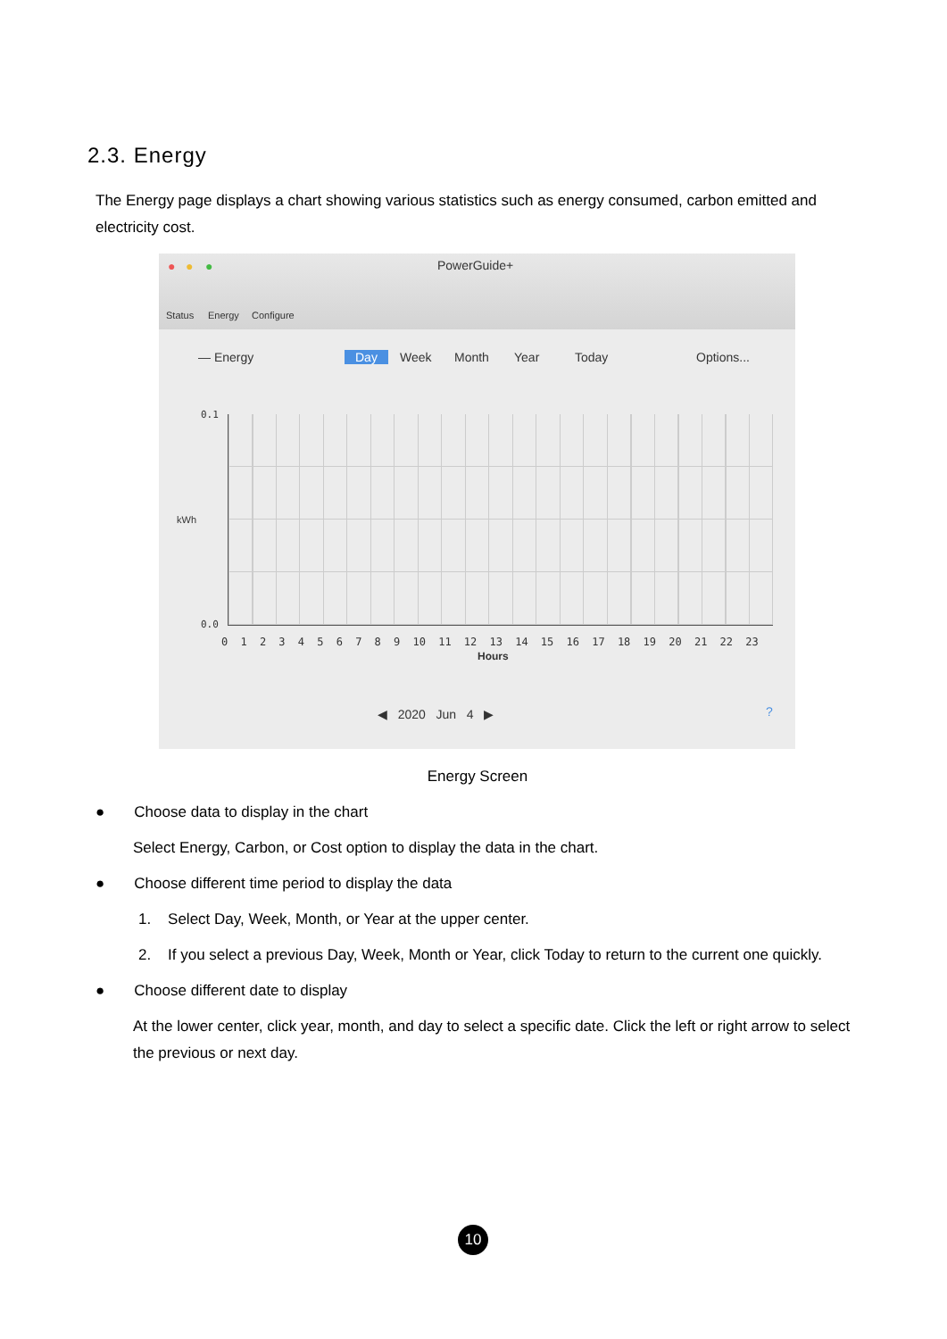2.3. Energy
The Energy page displays a chart showing various statistics such as energy consumed, carbon emitted and electricity cost.
● ● ● PowerGuide+
Status Energy Configure
— Energy Day Week Month Year Today Options...
0.1
kWh
0.0
0 1 2 3 4 5 6 7 8 9 10 11 12 13 14 15 16 17 18 19 20 21 22 23
Hours
◀ 2020 Jun 4 ▶ ?
Energy Screen
● Choose data to display in the chart
Select Energy, Carbon, or Cost option to display the data in the chart.
● Choose different time period to display the data
1. Select Day, Week, Month, or Year at the upper center.
2. If you select a previous Day, Week, Month or Year, click Today to return to the current one quickly.
● Choose different date to display
At the lower center, click year, month, and day to select a specific date. Click the left or right arrow to select the previous or next day.
10